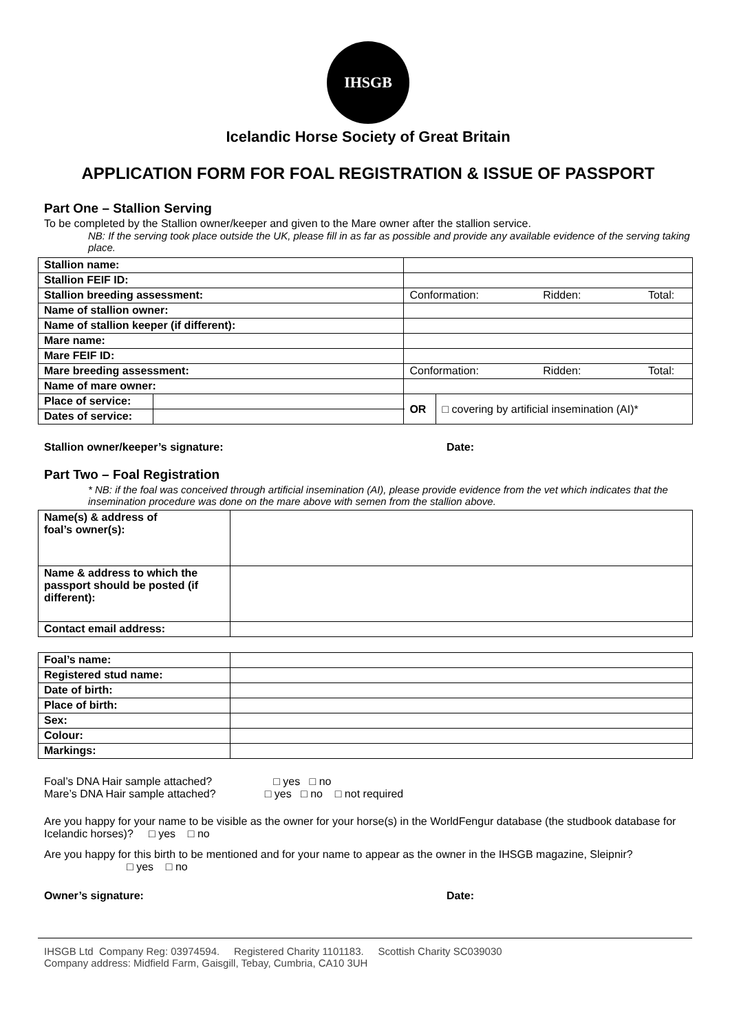IHSGB
Icelandic Horse Society of Great Britain
APPLICATION FORM FOR FOAL REGISTRATION & ISSUE OF PASSPORT
Part One – Stallion Serving
To be completed by the Stallion owner/keeper and given to the Mare owner after the stallion service.
NB: If the serving took place outside the UK, please fill in as far as possible and provide any available evidence of the serving taking place.
| Stallion name: | | | | |
| Stallion FEIF ID: | | | | |
| Stallion breeding assessment: | | Conformation: Ridden: Total: | | |
| Name of stallion owner: | | | | |
| Name of stallion keeper (if different): | | | | |
| Mare name: | | | | |
| Mare FEIF ID: | | | | |
| Mare breeding assessment: | | Conformation: Ridden: Total: | | |
| Name of mare owner: | | | | |
| Place of service: | | | OR | □ covering by artificial insemination (AI)* |
| Dates of service: | | | | |
Stallion owner/keeper’s signature: Date:
Part Two – Foal Registration
* NB: if the foal was conceived through artificial insemination (AI), please provide evidence from the vet which indicates that the insemination procedure was done on the mare above with semen from the stallion above.
| Name(s) & address of foal’s owner(s): | |
| Name & address to which the passport should be posted (if different): | |
| Contact email address: | |
| Foal’s name: | |
| Registered stud name: | |
| Date of birth: | |
| Place of birth: | |
| Sex: | |
| Colour: | |
| Markings: | |
Foal’s DNA Hair sample attached? □ yes □ no
Mare’s DNA Hair sample attached? □ yes □ no □ not required
Are you happy for your name to be visible as the owner for your horse(s) in the WorldFengur database (the studbook database for Icelandic horses)? □ yes □ no
Are you happy for this birth to be mentioned and for your name to appear as the owner in the IHSGB magazine, Sleipnir? □ yes □ no
Owner’s signature: Date:
IHSGB Ltd Company Reg: 03974594. Registered Charity 1101183. Scottish Charity SC039030
Company address: Midfield Farm, Gaisgill, Tebay, Cumbria, CA10 3UH